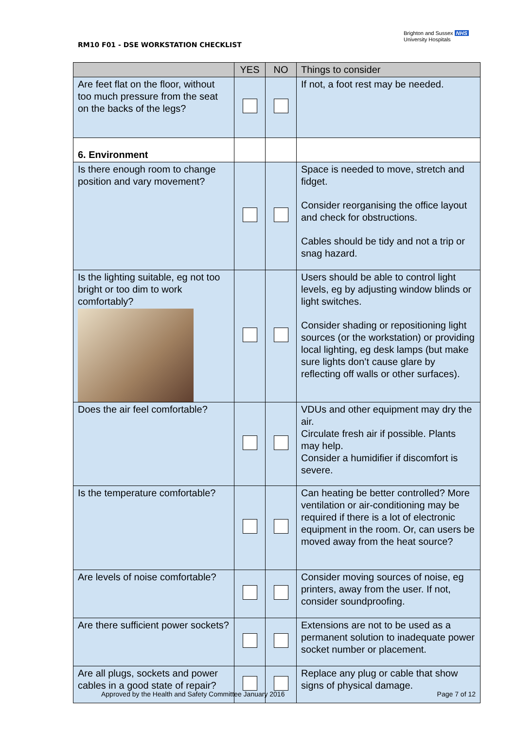RM10 F01 - DSE WORKSTATION CHECKLIST
Brighton and Sussex NHS
University Hospitals
| | YES | NO | Things to consider |
| --- | --- | --- | --- |
| Are feet flat on the floor, without too much pressure from the seat on the backs of the legs? | | | If not, a foot rest may be needed. |
| 6. Environment | | | |
| Is there enough room to change position and vary movement? | | | Space is needed to move, stretch and fidget. Consider reorganising the office layout and check for obstructions. Cables should be tidy and not a trip or snag hazard. |
| Is the lighting suitable, eg not too bright or too dim to work comfortably? | | | Users should be able to control light levels, eg by adjusting window blinds or light switches. Consider shading or repositioning light sources (or the workstation) or providing local lighting, eg desk lamps (but make sure lights don’t cause glare by reflecting off walls or other surfaces). |
| Does the air feel comfortable? | | | VDUs and other equipment may dry the air. Circulate fresh air if possible. Plants may help. Consider a humidifier if discomfort is severe. |
| Is the temperature comfortable? | | | Can heating be better controlled? More ventilation or air-conditioning may be required if there is a lot of electronic equipment in the room. Or, can users be moved away from the heat source? |
| Are levels of noise comfortable? | | | Consider moving sources of noise, eg printers, away from the user. If not, consider soundproofing. |
| Are there sufficient power sockets? | | | Extensions are not to be used as a permanent solution to inadequate power socket number or placement. |
| Are all plugs, sockets and power cables in a good state of repair? | | | Replace any plug or cable that show signs of physical damage. |
Approved by the Health and Safety Committee January 2016 Page 7 of 12